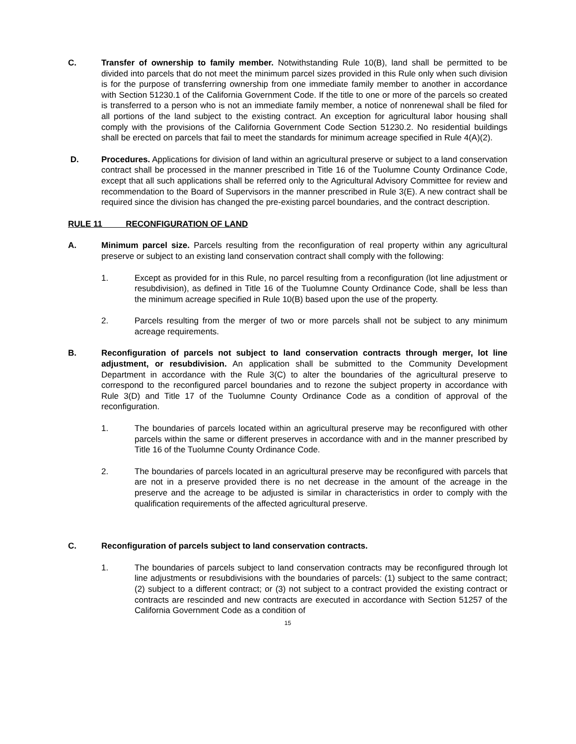C. Transfer of ownership to family member. Notwithstanding Rule 10(B), land shall be permitted to be divided into parcels that do not meet the minimum parcel sizes provided in this Rule only when such division is for the purpose of transferring ownership from one immediate family member to another in accordance with Section 51230.1 of the California Government Code. If the title to one or more of the parcels so created is transferred to a person who is not an immediate family member, a notice of nonrenewal shall be filed for all portions of the land subject to the existing contract. An exception for agricultural labor housing shall comply with the provisions of the California Government Code Section 51230.2. No residential buildings shall be erected on parcels that fail to meet the standards for minimum acreage specified in Rule 4(A)(2).
D. Procedures. Applications for division of land within an agricultural preserve or subject to a land conservation contract shall be processed in the manner prescribed in Title 16 of the Tuolumne County Ordinance Code, except that all such applications shall be referred only to the Agricultural Advisory Committee for review and recommendation to the Board of Supervisors in the manner prescribed in Rule 3(E). A new contract shall be required since the division has changed the pre-existing parcel boundaries, and the contract description.
RULE 11 RECONFIGURATION OF LAND
A. Minimum parcel size. Parcels resulting from the reconfiguration of real property within any agricultural preserve or subject to an existing land conservation contract shall comply with the following:
1. Except as provided for in this Rule, no parcel resulting from a reconfiguration (lot line adjustment or resubdivision), as defined in Title 16 of the Tuolumne County Ordinance Code, shall be less than the minimum acreage specified in Rule 10(B) based upon the use of the property.
2. Parcels resulting from the merger of two or more parcels shall not be subject to any minimum acreage requirements.
B. Reconfiguration of parcels not subject to land conservation contracts through merger, lot line adjustment, or resubdivision. An application shall be submitted to the Community Development Department in accordance with the Rule 3(C) to alter the boundaries of the agricultural preserve to correspond to the reconfigured parcel boundaries and to rezone the subject property in accordance with Rule 3(D) and Title 17 of the Tuolumne County Ordinance Code as a condition of approval of the reconfiguration.
1. The boundaries of parcels located within an agricultural preserve may be reconfigured with other parcels within the same or different preserves in accordance with and in the manner prescribed by Title 16 of the Tuolumne County Ordinance Code.
2. The boundaries of parcels located in an agricultural preserve may be reconfigured with parcels that are not in a preserve provided there is no net decrease in the amount of the acreage in the preserve and the acreage to be adjusted is similar in characteristics in order to comply with the qualification requirements of the affected agricultural preserve.
C. Reconfiguration of parcels subject to land conservation contracts.
1. The boundaries of parcels subject to land conservation contracts may be reconfigured through lot line adjustments or resubdivisions with the boundaries of parcels: (1) subject to the same contract; (2) subject to a different contract; or (3) not subject to a contract provided the existing contract or contracts are rescinded and new contracts are executed in accordance with Section 51257 of the California Government Code as a condition of
15